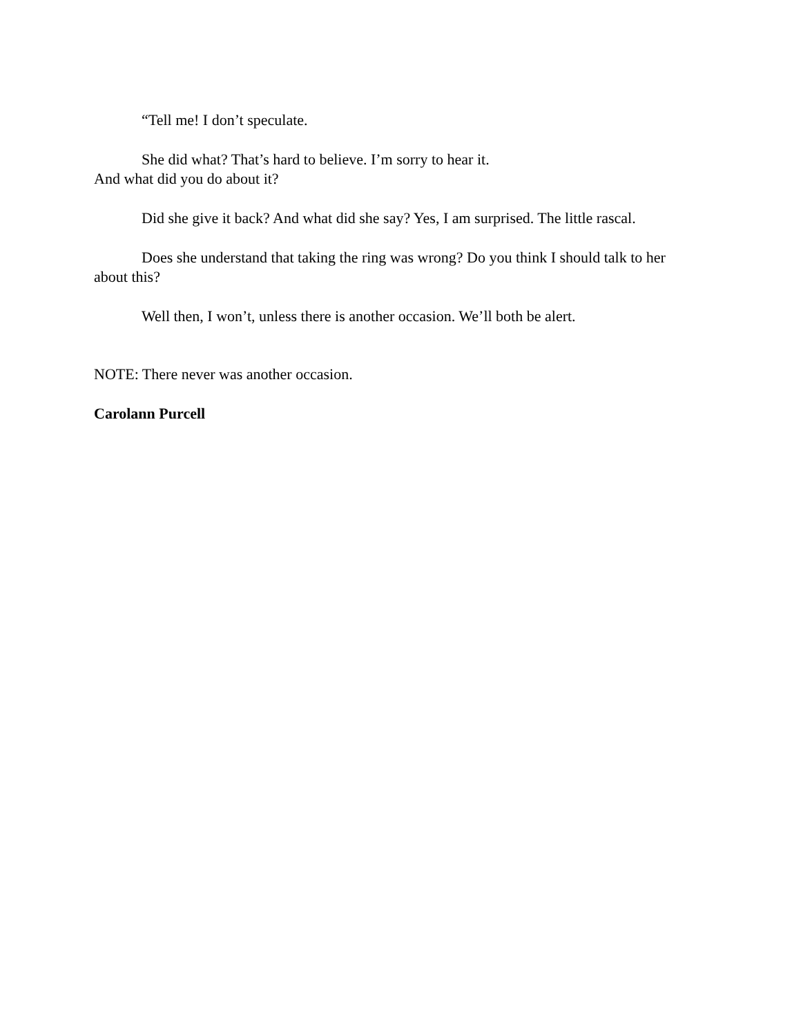“Tell me! I don’t speculate.
She did what? That’s hard to believe. I’m sorry to hear it.
And what did you do about it?
Did she give it back? And what did she say? Yes, I am surprised. The little rascal.
Does she understand that taking the ring was wrong? Do you think I should talk to her about this?
Well then, I won’t, unless there is another occasion. We’ll both be alert.
NOTE: There never was another occasion.
Carolann Purcell